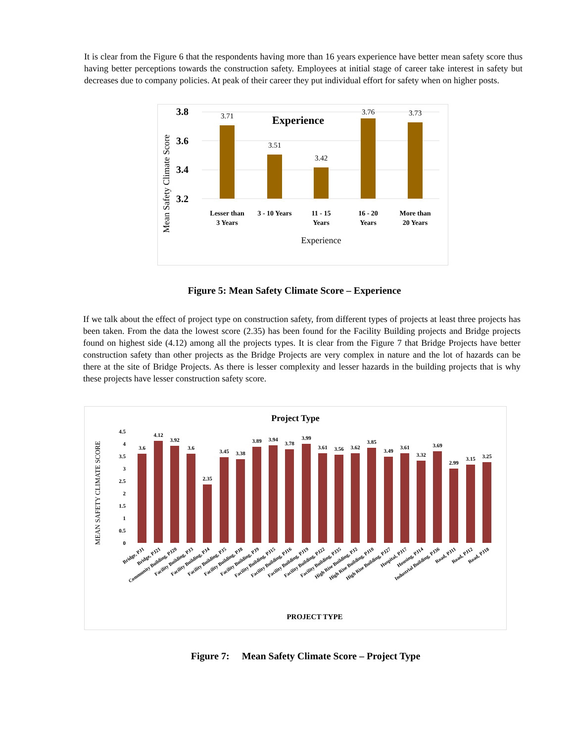It is clear from the Figure 6 that the respondents having more than 16 years experience have better mean safety score thus having better perceptions towards the construction safety. Employees at initial stage of career take interest in safety but decreases due to company policies. At peak of their career they put individual effort for safety when on higher posts.
3.8
3.6
3.4
3.2
Mean Safety Climate Score
Experience
3.71
3.51
3.42
3.76
3.73
Lesser than
3 Years
3 - 10 Years
11 - 15
Years
16 - 20
Years
More than
20 Years
Experience
Figure 5: Mean Safety Climate Score – Experience
If we talk about the effect of project type on construction safety, from different types of projects at least three projects has been taken. From the data the lowest score (2.35) has been found for the Facility Building projects and Bridge projects found on highest side (4.12) among all the projects types. It is clear from the Figure 7 that Bridge Projects have better construction safety than other projects as the Bridge Projects are very complex in nature and the lot of hazards can be there at the site of Bridge Projects. As there is lesser complexity and lesser hazards in the building projects that is why these projects have lesser construction safety score.
Project Type
MEAN SAFETY CLIMATE SCORE
4.5
4
3.5
3
2.5
2
1.5
1
0.5
0
3.6
4.12
3.92
3.6
2.35
3.45
3.38
3.89
3.94
3.78
3.99
3.61
3.56
3.62
3.85
3.49
3.61
3.32
3.69
2.99
3.15
3.25
Bridge, PJ1
Bridge, PJ21
Community Building, PJ20
Facility Building, PJ3
Facility Building, PJ4
Facility Building, PJ5
Facility Building, PJ8
Facility Building, PJ9
Facility Building, PJ15
Facility Building, PJ16
Facility Building, PJ19
Facility Building, PJ22
Facility Building, PJ35
High Rise Building, PJ2
High Rise Building, PJ10
High Rise Building, PJ27
Hospital, PJ17
Housing, PJ14
Industrial Building, PJ36
Road, PJ11
Road, PJ12
Road, PJ18
PROJECT TYPE
Figure 7: Mean Safety Climate Score – Project Type